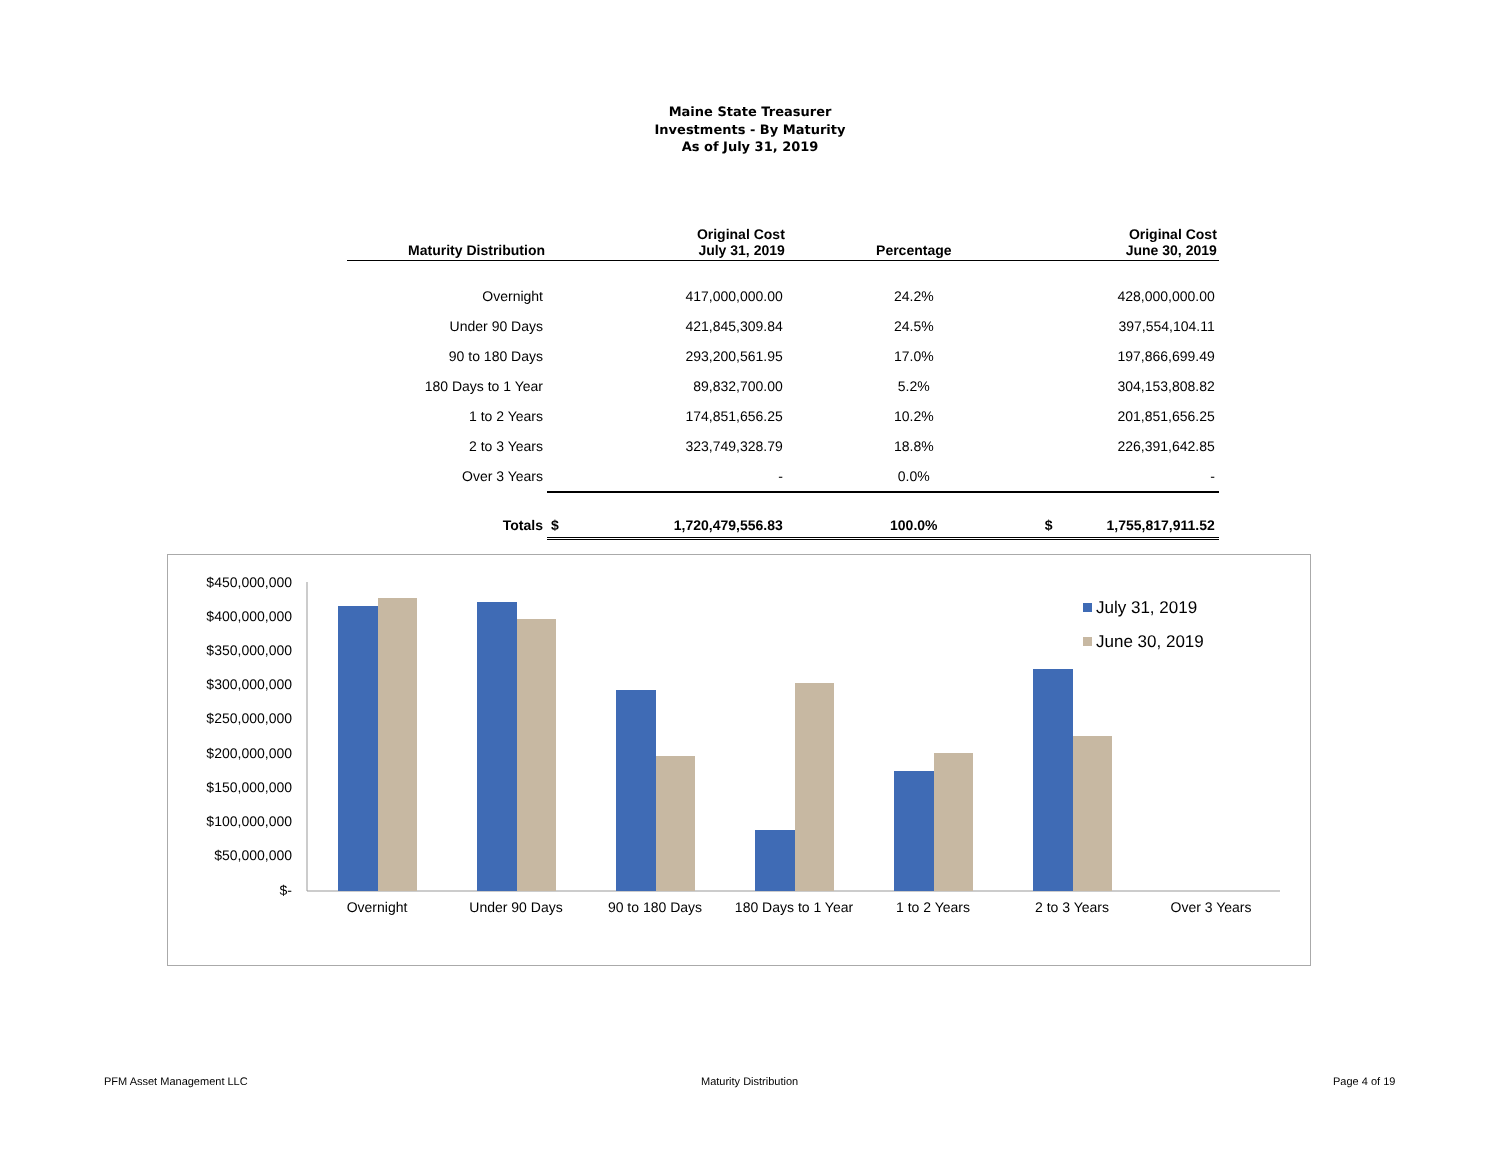Maine State Treasurer
Investments - By Maturity
As of July 31, 2019
| Maturity Distribution | | Original Cost July 31, 2019 | Percentage | | Original Cost June 30, 2019 |
| --- | --- | --- | --- | --- | --- |
| Overnight | | 417,000,000.00 | 24.2% | | 428,000,000.00 |
| Under 90 Days | | 421,845,309.84 | 24.5% | | 397,554,104.11 |
| 90 to 180 Days | | 293,200,561.95 | 17.0% | | 197,866,699.49 |
| 180 Days to 1 Year | | 89,832,700.00 | 5.2% | | 304,153,808.82 |
| 1 to 2 Years | | 174,851,656.25 | 10.2% | | 201,851,656.25 |
| 2 to 3 Years | | 323,749,328.79 | 18.8% | | 226,391,642.85 |
| Over 3 Years | | - | 0.0% | | - |
| Totals | $ | 1,720,479,556.83 | 100.0% | $ | 1,755,817,911.52 |
$450,000,000
$400,000,000
$350,000,000
$300,000,000
$250,000,000
$200,000,000
$150,000,000
$100,000,000
$50,000,000
$-
Overnight
Under 90 Days
90 to 180 Days
180 Days to 1 Year
1 to 2 Years
2 to 3 Years
Over 3 Years
July 31, 2019
June 30, 2019
PFM Asset Management LLC Maturity Distribution Page 4 of 19